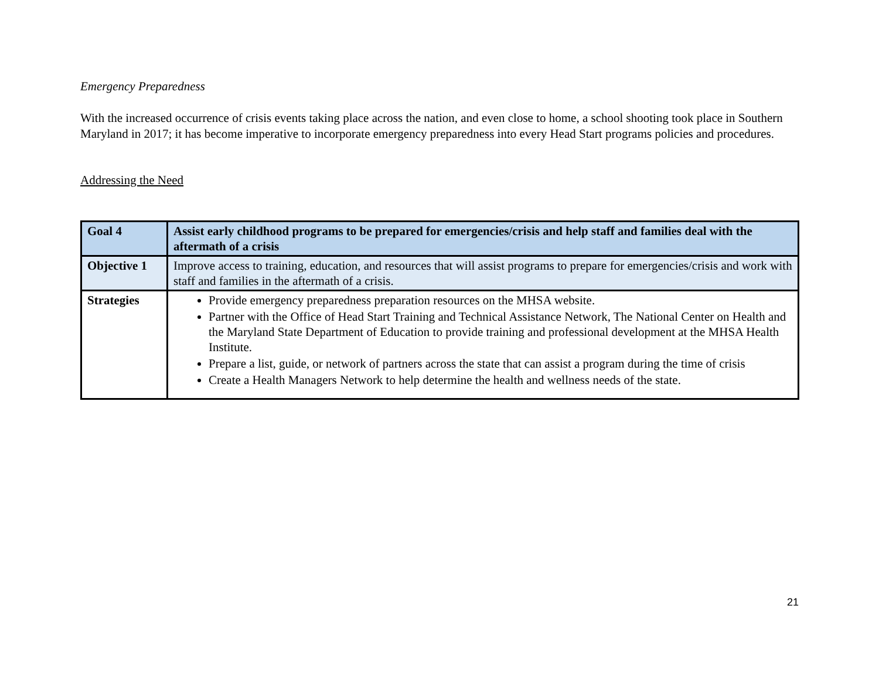Emergency Preparedness
With the increased occurrence of crisis events taking place across the nation, and even close to home, a school shooting took place in Southern Maryland in 2017; it has become imperative to incorporate emergency preparedness into every Head Start programs policies and procedures.
Addressing the Need
| Goal 4 | Assist early childhood programs to be prepared for emergencies/crisis and help staff and families deal with the aftermath of a crisis |
| Objective 1 | Improve access to training, education, and resources that will assist programs to prepare for emergencies/crisis and work with staff and families in the aftermath of a crisis. |
| Strategies | Provide emergency preparedness preparation resources on the MHSA website. Partner with the Office of Head Start Training and Technical Assistance Network, The National Center on Health and the Maryland State Department of Education to provide training and professional development at the MHSA Health Institute. Prepare a list, guide, or network of partners across the state that can assist a program during the time of crisis Create a Health Managers Network to help determine the health and wellness needs of the state. |
21